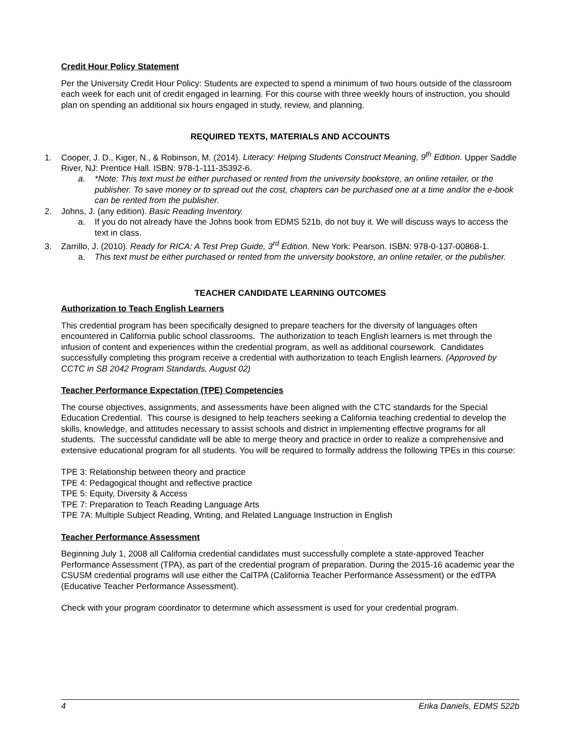Credit Hour Policy Statement
Per the University Credit Hour Policy: Students are expected to spend a minimum of two hours outside of the classroom each week for each unit of credit engaged in learning. For this course with three weekly hours of instruction, you should plan on spending an additional six hours engaged in study, review, and planning.
REQUIRED TEXTS, MATERIALS AND ACCOUNTS
1. Cooper, J. D., Kiger, N., & Robinson, M. (2014). Literacy: Helping Students Construct Meaning, 9<sup>th</sup> Edition. Upper Saddle River, NJ: Prentice Hall. ISBN: 978-1-111-35392-6.
a. *Note: This text must be either purchased or rented from the university bookstore, an online retailer, or the publisher. To save money or to spread out the cost, chapters can be purchased one at a time and/or the e-book can be rented from the publisher.
2. Johns, J. (any edition). Basic Reading Inventory.
a. If you do not already have the Johns book from EDMS 521b, do not buy it. We will discuss ways to access the text in class.
3. Zarrillo, J. (2010). Ready for RICA: A Test Prep Guide, 3<sup>rd</sup> Edition. New York: Pearson. ISBN: 978-0-137-00868-1.
a. This text must be either purchased or rented from the university bookstore, an online retailer, or the publisher.
TEACHER CANDIDATE LEARNING OUTCOMES
Authorization to Teach English Learners
This credential program has been specifically designed to prepare teachers for the diversity of languages often encountered in California public school classrooms. The authorization to teach English learners is met through the infusion of content and experiences within the credential program, as well as additional coursework. Candidates successfully completing this program receive a credential with authorization to teach English learners. (Approved by CCTC in SB 2042 Program Standards, August 02)
Teacher Performance Expectation (TPE) Competencies
The course objectives, assignments, and assessments have been aligned with the CTC standards for the Special Education Credential. This course is designed to help teachers seeking a California teaching credential to develop the skills, knowledge, and attitudes necessary to assist schools and district in implementing effective programs for all students. The successful candidate will be able to merge theory and practice in order to realize a comprehensive and extensive educational program for all students. You will be required to formally address the following TPEs in this course:
TPE 3: Relationship between theory and practice
TPE 4: Pedagogical thought and reflective practice
TPE 5: Equity, Diversity & Access
TPE 7: Preparation to Teach Reading Language Arts
TPE 7A: Multiple Subject Reading, Writing, and Related Language Instruction in English
Teacher Performance Assessment
Beginning July 1, 2008 all California credential candidates must successfully complete a state-approved Teacher Performance Assessment (TPA), as part of the credential program of preparation. During the 2015-16 academic year the CSUSM credential programs will use either the CalTPA (California Teacher Performance Assessment) or the edTPA (Educative Teacher Performance Assessment).
Check with your program coordinator to determine which assessment is used for your credential program.
4 Erika Daniels, EDMS 522b